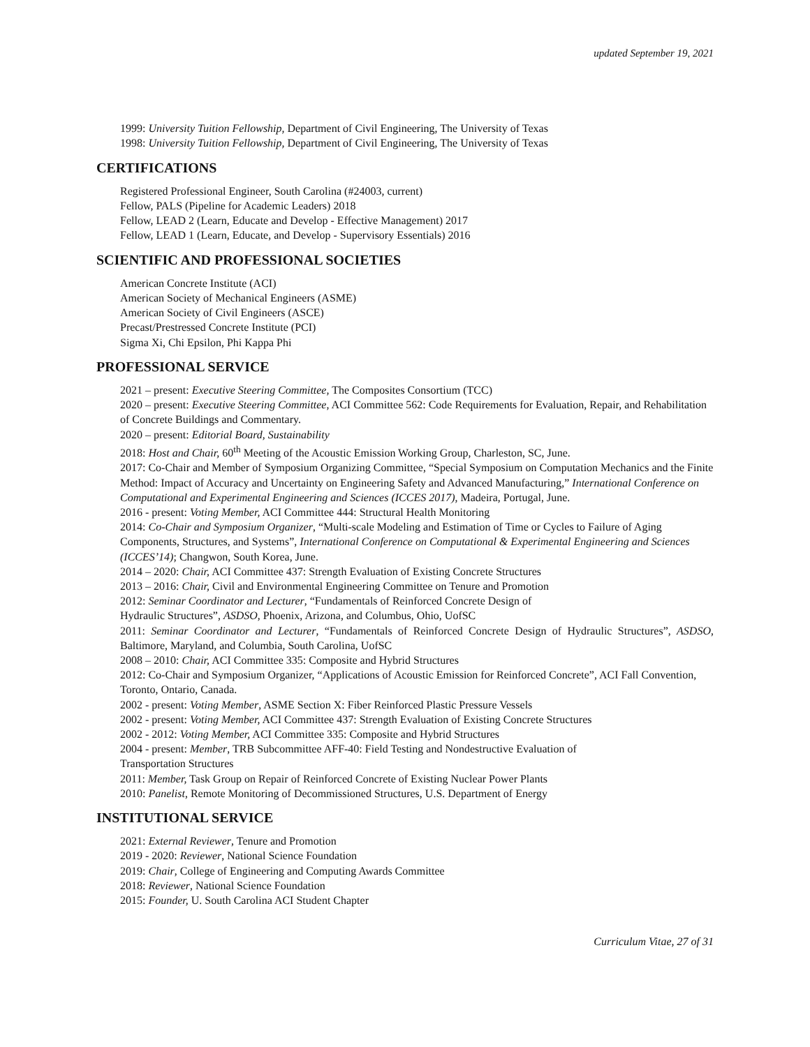updated September 19, 2021
1999: University Tuition Fellowship, Department of Civil Engineering, The University of Texas
1998: University Tuition Fellowship, Department of Civil Engineering, The University of Texas
CERTIFICATIONS
Registered Professional Engineer, South Carolina (#24003, current)
Fellow, PALS (Pipeline for Academic Leaders) 2018
Fellow, LEAD 2 (Learn, Educate and Develop - Effective Management) 2017
Fellow, LEAD 1 (Learn, Educate, and Develop - Supervisory Essentials) 2016
SCIENTIFIC AND PROFESSIONAL SOCIETIES
American Concrete Institute (ACI)
American Society of Mechanical Engineers (ASME)
American Society of Civil Engineers (ASCE)
Precast/Prestressed Concrete Institute (PCI)
Sigma Xi, Chi Epsilon, Phi Kappa Phi
PROFESSIONAL SERVICE
2021 – present: Executive Steering Committee, The Composites Consortium (TCC)
2020 – present: Executive Steering Committee, ACI Committee 562: Code Requirements for Evaluation, Repair, and Rehabilitation of Concrete Buildings and Commentary.
2020 – present: Editorial Board, Sustainability
2018: Host and Chair, 60<sup>th</sup> Meeting of the Acoustic Emission Working Group, Charleston, SC, June.
2017: Co-Chair and Member of Symposium Organizing Committee, “Special Symposium on Computation Mechanics and the Finite Method: Impact of Accuracy and Uncertainty on Engineering Safety and Advanced Manufacturing,” International Conference on Computational and Experimental Engineering and Sciences (ICCES 2017), Madeira, Portugal, June.
2016 - present: Voting Member, ACI Committee 444: Structural Health Monitoring
2014: Co-Chair and Symposium Organizer, “Multi-scale Modeling and Estimation of Time or Cycles to Failure of Aging Components, Structures, and Systems”, International Conference on Computational & Experimental Engineering and Sciences (ICCES’14); Changwon, South Korea, June.
2014 – 2020: Chair, ACI Committee 437: Strength Evaluation of Existing Concrete Structures
2013 – 2016: Chair, Civil and Environmental Engineering Committee on Tenure and Promotion
2012: Seminar Coordinator and Lecturer, “Fundamentals of Reinforced Concrete Design of
Hydraulic Structures”, ASDSO, Phoenix, Arizona, and Columbus, Ohio, UofSC
2011: Seminar Coordinator and Lecturer, “Fundamentals of Reinforced Concrete Design of Hydraulic Structures”, ASDSO, Baltimore, Maryland, and Columbia, South Carolina, UofSC
2008 – 2010: Chair, ACI Committee 335: Composite and Hybrid Structures
2012: Co-Chair and Symposium Organizer, “Applications of Acoustic Emission for Reinforced Concrete”, ACI Fall Convention, Toronto, Ontario, Canada.
2002 - present: Voting Member, ASME Section X: Fiber Reinforced Plastic Pressure Vessels
2002 - present: Voting Member, ACI Committee 437: Strength Evaluation of Existing Concrete Structures
2002 - 2012: Voting Member, ACI Committee 335: Composite and Hybrid Structures
2004 - present: Member, TRB Subcommittee AFF-40: Field Testing and Nondestructive Evaluation of
Transportation Structures
2011: Member, Task Group on Repair of Reinforced Concrete of Existing Nuclear Power Plants
2010: Panelist, Remote Monitoring of Decommissioned Structures, U.S. Department of Energy
INSTITUTIONAL SERVICE
2021: External Reviewer, Tenure and Promotion
2019 - 2020: Reviewer, National Science Foundation
2019: Chair, College of Engineering and Computing Awards Committee
2018: Reviewer, National Science Foundation
2015: Founder, U. South Carolina ACI Student Chapter
Curriculum Vitae, 27 of 31